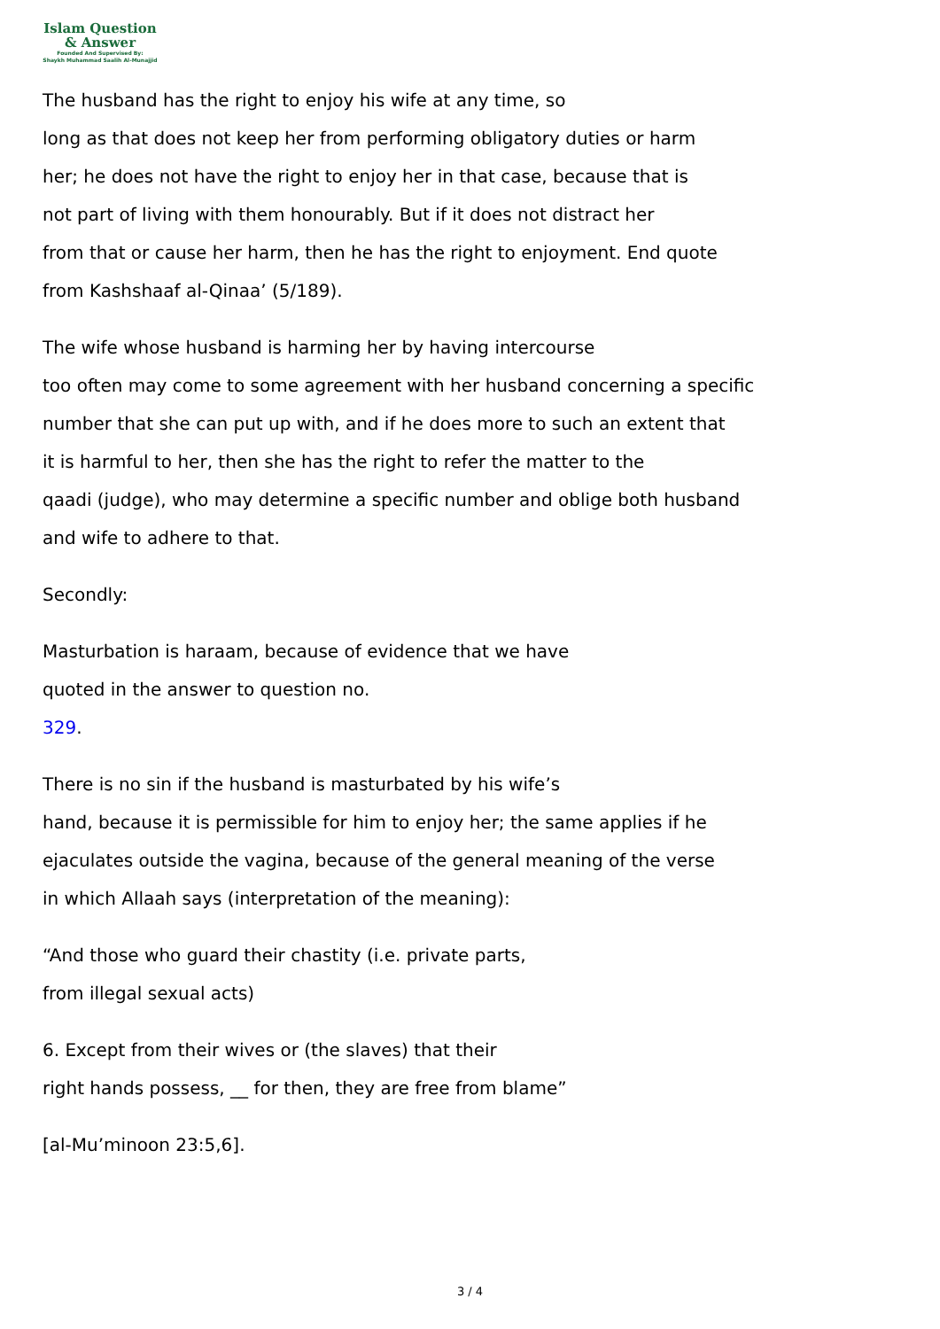Islam Question
& Answer
Founded And Supervised By:
Shaykh Muhammad Saalih Al-Munajjid
The husband has the right to enjoy his wife at any time, so
long as that does not keep her from performing obligatory duties or harm
her; he does not have the right to enjoy her in that case, because that is
not part of living with them honourably. But if it does not distract her
from that or cause her harm, then he has the right to enjoyment. End quote
from Kashshaaf al-Qinaa’ (5/189).
The wife whose husband is harming her by having intercourse
too often may come to some agreement with her husband concerning a specific
number that she can put up with, and if he does more to such an extent that
it is harmful to her, then she has the right to refer the matter to the
qaadi (judge), who may determine a specific number and oblige both husband
and wife to adhere to that.
Secondly:
Masturbation is haraam, because of evidence that we have
quoted in the answer to question no.
329.
There is no sin if the husband is masturbated by his wife’s
hand, because it is permissible for him to enjoy her; the same applies if he
ejaculates outside the vagina, because of the general meaning of the verse
in which Allaah says (interpretation of the meaning):
“And those who guard their chastity (i.e. private parts,
from illegal sexual acts)
6. Except from their wives or (the slaves) that their
right hands possess, __ for then, they are free from blame”
[al-Mu’minoon 23:5,6].
3 / 4